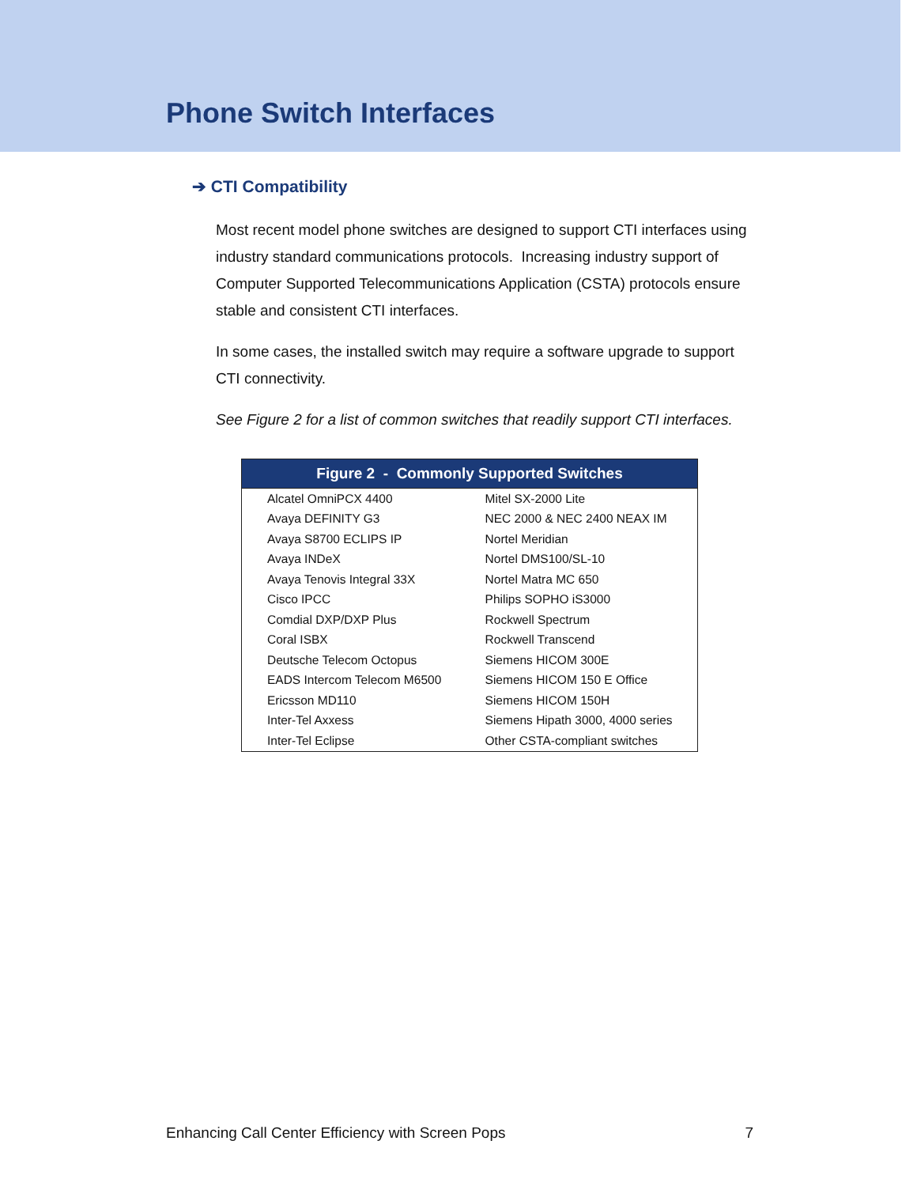Phone Switch Interfaces
➔ CTI Compatibility
Most recent model phone switches are designed to support CTI interfaces using industry standard communications protocols. Increasing industry support of Computer Supported Telecommunications Application (CSTA) protocols ensure stable and consistent CTI interfaces.
In some cases, the installed switch may require a software upgrade to support CTI connectivity.
See Figure 2 for a list of common switches that readily support CTI interfaces.
| Figure 2 - Commonly Supported Switches | |
| --- | --- |
| Alcatel OmniPCX 4400 | Mitel SX-2000 Lite |
| Avaya DEFINITY G3 | NEC 2000 & NEC 2400 NEAX IM |
| Avaya S8700 ECLIPS IP | Nortel Meridian |
| Avaya INDeX | Nortel DMS100/SL-10 |
| Avaya Tenovis Integral 33X | Nortel Matra MC 650 |
| Cisco IPCC | Philips SOPHO iS3000 |
| Comdial DXP/DXP Plus | Rockwell Spectrum |
| Coral ISBX | Rockwell Transcend |
| Deutsche Telecom Octopus | Siemens HICOM 300E |
| EADS Intercom Telecom M6500 | Siemens HICOM 150 E Office |
| Ericsson MD110 | Siemens HICOM 150H |
| Inter-Tel Axxess | Siemens Hipath 3000, 4000 series |
| Inter-Tel Eclipse | Other CSTA-compliant switches |
Enhancing Call Center Efficiency with Screen Pops 7